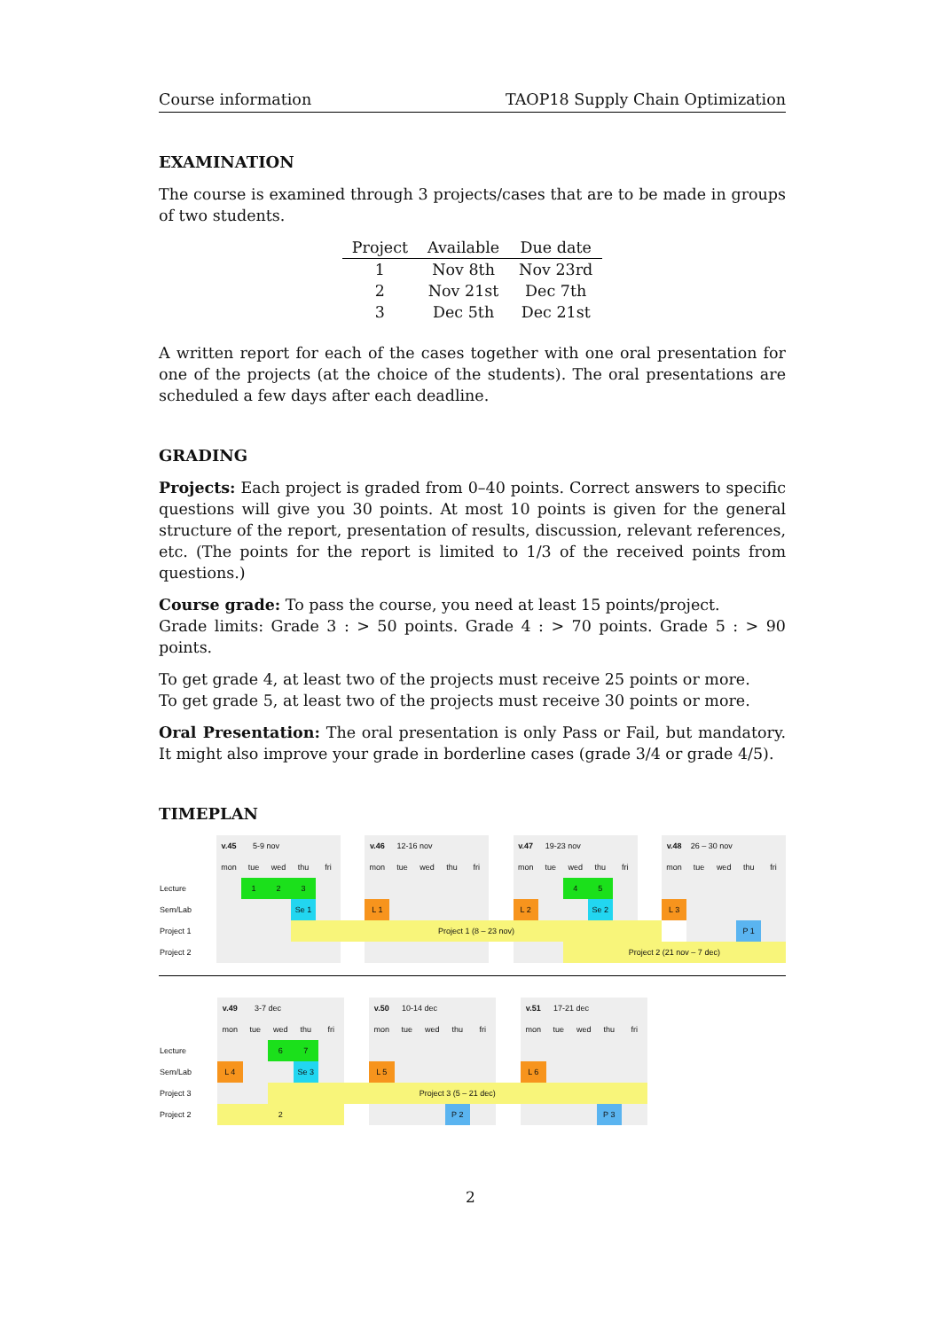Course information TAOP18 Supply Chain Optimization
EXAMINATION
The course is examined through 3 projects/cases that are to be made in groups of two students.
| Project | Available | Due date |
| --- | --- | --- |
| 1 | Nov 8th | Nov 23rd |
| 2 | Nov 21st | Dec 7th |
| 3 | Dec 5th | Dec 21st |
A written report for each of the cases together with one oral presentation for one of the projects (at the choice of the students). The oral presentations are scheduled a few days after each deadline.
GRADING
Projects: Each project is graded from 0–40 points. Correct answers to specific questions will give you 30 points. At most 10 points is given for the general structure of the report, presentation of results, discussion, relevant references, etc. (The points for the report is limited to 1/3 of the received points from questions.)
Course grade: To pass the course, you need at least 15 points/project.
Grade limits: Grade 3 : > 50 points. Grade 4 : > 70 points. Grade 5 : > 90 points.
To get grade 4, at least two of the projects must receive 25 points or more.
To get grade 5, at least two of the projects must receive 30 points or more.
Oral Presentation: The oral presentation is only Pass or Fail, but mandatory. It might also improve your grade in borderline cases (grade 3/4 or grade 4/5).
TIMEPLAN
| | v.45 | 5-9 nov | | | | | v.46 | 12-16 nov | | | | | v.47 | 19-23 nov | | | | | v.48 | 26 – 30 nov | | | |
| | mon | tue | wed | thu | fri | | mon | tue | wed | thu | fri | | mon | tue | wed | thu | fri | | mon | tue | wed | thu | fri |
| Lecture | | 1 | 2 | 3 | | | | | | | | | | | 4 | 5 | | | | | | | |
| Sem/Lab | | | | Se 1 | | | L 1 | | | | | | L 2 | | | Se 2 | | | L 3 | | | | |
| Project 1 | | | | Project 1 (8 – 23 nov) | | | | | | | | | | | | | | | | | | P 1 | |
| Project 2 | | | | | | | | | | | | | | | Project 2 (21 nov – 7 dec) | | | | | | | | |
| | v.49 | 3-7 dec | | | | | v.50 | 10-14 dec | | | | | v.51 | 17-21 dec | | | |
| | mon | tue | wed | thu | fri | | mon | tue | wed | thu | fri | | mon | tue | wed | thu | fri |
| Lecture | | | 6 | 7 | | | | | | | | | | | | | |
| Sem/Lab | L 4 | | | Se 3 | | | L 5 | | | | | | L 6 | | | | |
| Project 3 | | | Project 3 (5 – 21 dec) | | | | | | | | | | | | | | |
| Project 2 | 2 | | | | | | | | | P 2 | | | | | | P 3 | |
2